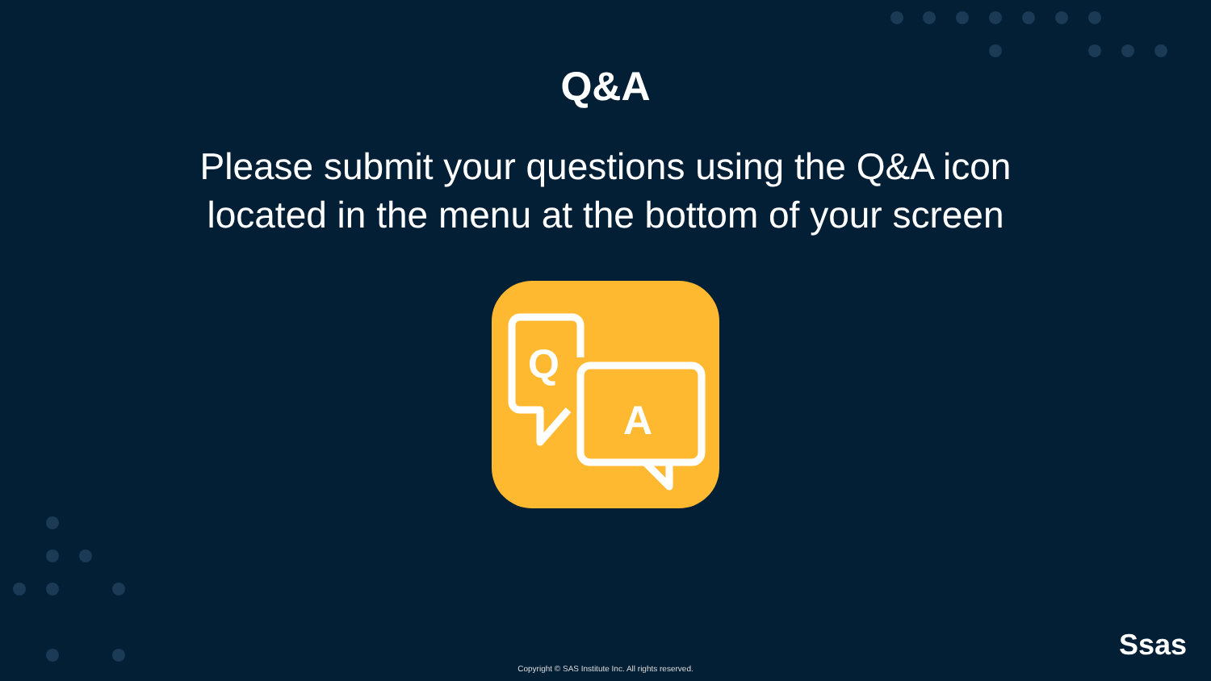Q&A
Please submit your questions using the Q&A icon
located in the menu at the bottom of your screen
Q
A
Ssas
Copyright © SAS Institute Inc. All rights reserved.